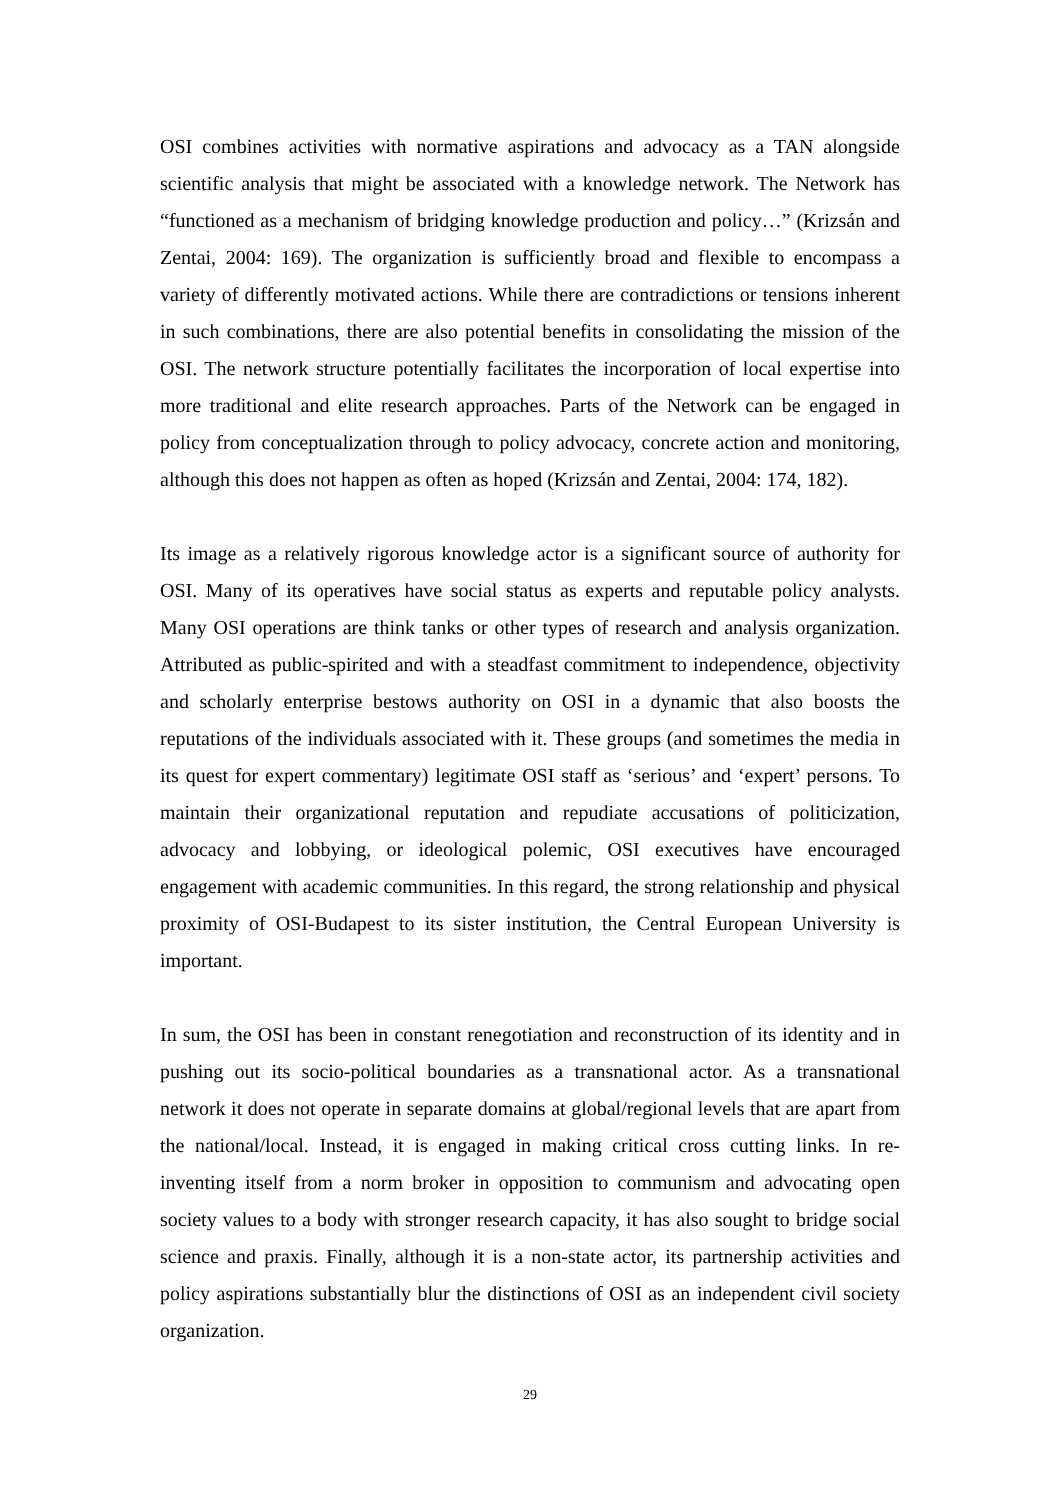OSI combines activities with normative aspirations and advocacy as a TAN alongside scientific analysis that might be associated with a knowledge network. The Network has “functioned as a mechanism of bridging knowledge production and policy…” (Krizsán and Zentai, 2004: 169). The organization is sufficiently broad and flexible to encompass a variety of differently motivated actions. While there are contradictions or tensions inherent in such combinations, there are also potential benefits in consolidating the mission of the OSI. The network structure potentially facilitates the incorporation of local expertise into more traditional and elite research approaches. Parts of the Network can be engaged in policy from conceptualization through to policy advocacy, concrete action and monitoring, although this does not happen as often as hoped (Krizsán and Zentai, 2004: 174, 182).
Its image as a relatively rigorous knowledge actor is a significant source of authority for OSI. Many of its operatives have social status as experts and reputable policy analysts. Many OSI operations are think tanks or other types of research and analysis organization. Attributed as public-spirited and with a steadfast commitment to independence, objectivity and scholarly enterprise bestows authority on OSI in a dynamic that also boosts the reputations of the individuals associated with it. These groups (and sometimes the media in its quest for expert commentary) legitimate OSI staff as ‘serious’ and ‘expert’ persons. To maintain their organizational reputation and repudiate accusations of politicization, advocacy and lobbying, or ideological polemic, OSI executives have encouraged engagement with academic communities. In this regard, the strong relationship and physical proximity of OSI-Budapest to its sister institution, the Central European University is important.
In sum, the OSI has been in constant renegotiation and reconstruction of its identity and in pushing out its socio-political boundaries as a transnational actor. As a transnational network it does not operate in separate domains at global/regional levels that are apart from the national/local. Instead, it is engaged in making critical cross cutting links. In re-inventing itself from a norm broker in opposition to communism and advocating open society values to a body with stronger research capacity, it has also sought to bridge social science and praxis. Finally, although it is a non-state actor, its partnership activities and policy aspirations substantially blur the distinctions of OSI as an independent civil society organization.
29